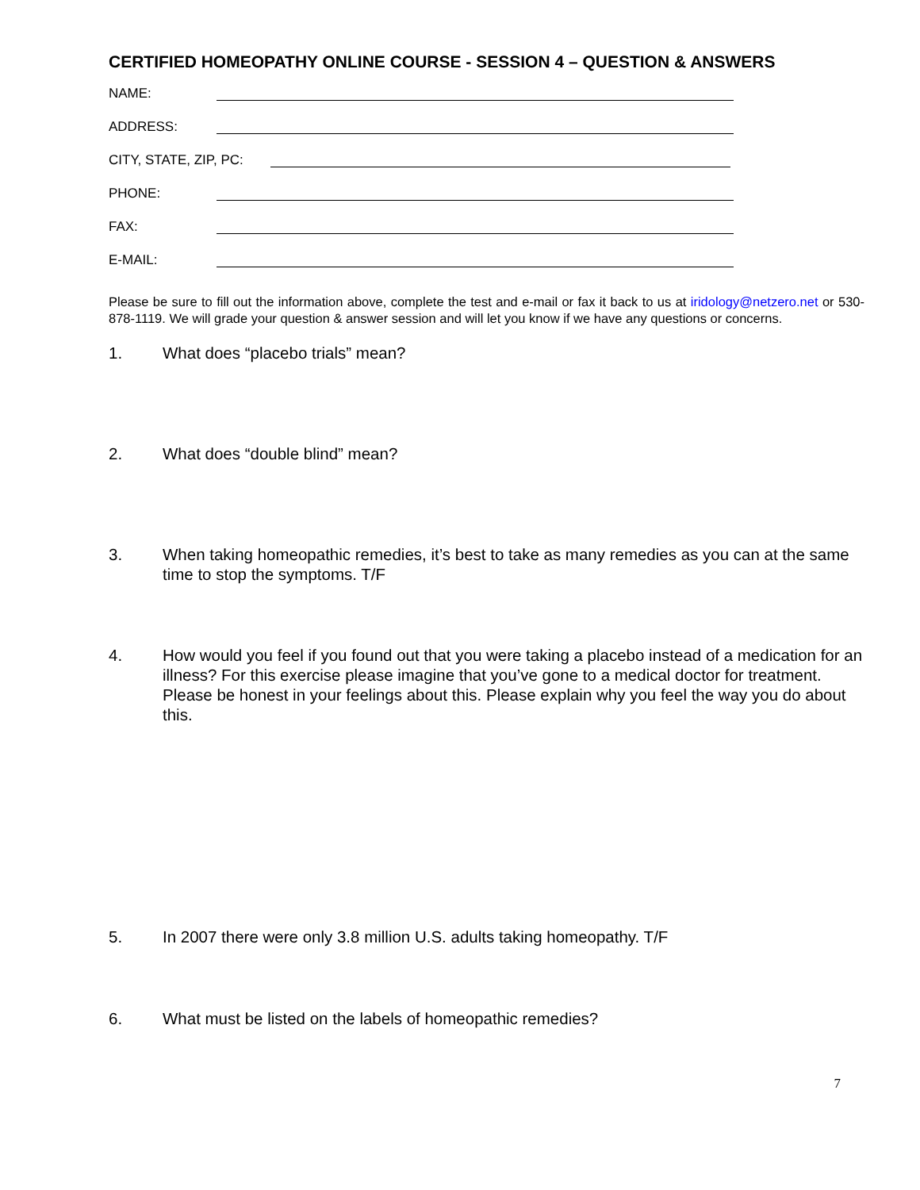CERTIFIED HOMEOPATHY ONLINE COURSE - SESSION 4 – QUESTION & ANSWERS
NAME:
ADDRESS:
CITY, STATE, ZIP, PC:
PHONE:
FAX:
E-MAIL:
Please be sure to fill out the information above, complete the test and e-mail or fax it back to us at iridology@netzero.net or 530-878-1119. We will grade your question & answer session and will let you know if we have any questions or concerns.
1. What does “placebo trials” mean?
2. What does “double blind” mean?
3. When taking homeopathic remedies, it’s best to take as many remedies as you can at the same time to stop the symptoms. T/F
4. How would you feel if you found out that you were taking a placebo instead of a medication for an illness? For this exercise please imagine that you’ve gone to a medical doctor for treatment. Please be honest in your feelings about this. Please explain why you feel the way you do about this.
5. In 2007 there were only 3.8 million U.S. adults taking homeopathy. T/F
6. What must be listed on the labels of homeopathic remedies?
7